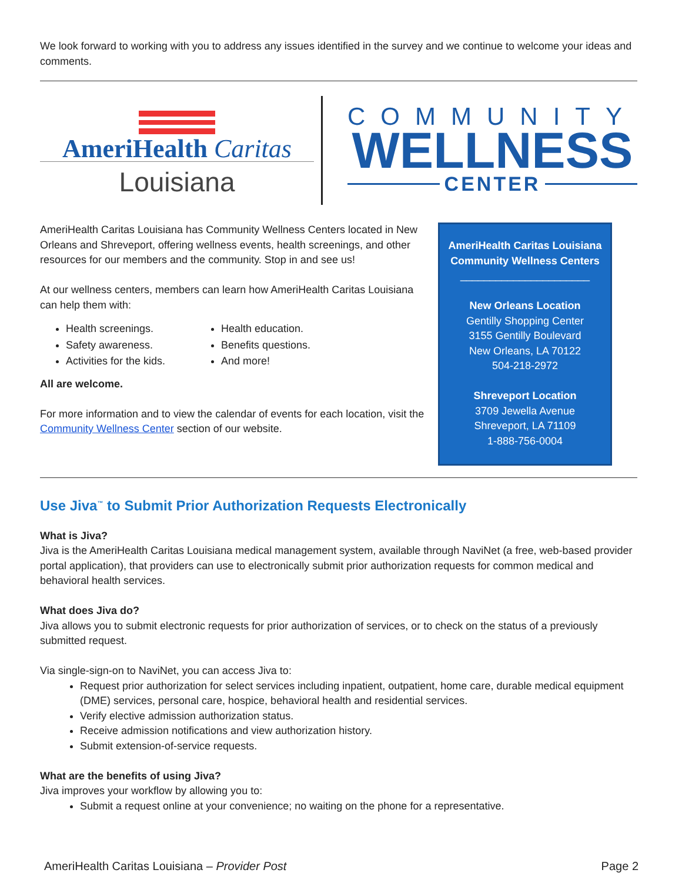We look forward to working with you to address any issues identified in the survey and we continue to welcome your ideas and comments.
AmeriHealth Caritas
Louisiana
COMMUNITY
WELLNESS
CENTER
AmeriHealth Caritas Louisiana has Community Wellness Centers located in New Orleans and Shreveport, offering wellness events, health screenings, and other resources for our members and the community. Stop in and see us!
At our wellness centers, members can learn how AmeriHealth Caritas Louisiana can help them with:
Health screenings.
Health education.
Safety awareness.
Benefits questions.
Activities for the kids.
And more!
All are welcome.
For more information and to view the calendar of events for each location, visit the Community Wellness Center section of our website.
AmeriHealth Caritas Louisiana
Community Wellness Centers
______________________
New Orleans Location
Gentilly Shopping Center
3155 Gentilly Boulevard
New Orleans, LA 70122
504-218-2972
Shreveport Location
3709 Jewella Avenue
Shreveport, LA 71109
1-888-756-0004
Use Jiva<sup>™</sup> to Submit Prior Authorization Requests Electronically
What is Jiva?
Jiva is the AmeriHealth Caritas Louisiana medical management system, available through NaviNet (a free, web-based provider portal application), that providers can use to electronically submit prior authorization requests for common medical and behavioral health services.
What does Jiva do?
Jiva allows you to submit electronic requests for prior authorization of services, or to check on the status of a previously submitted request.
Via single-sign-on to NaviNet, you can access Jiva to:
Request prior authorization for select services including inpatient, outpatient, home care, durable medical equipment (DME) services, personal care, hospice, behavioral health and residential services.
Verify elective admission authorization status.
Receive admission notifications and view authorization history.
Submit extension-of-service requests.
What are the benefits of using Jiva?
Jiva improves your workflow by allowing you to:
Submit a request online at your convenience; no waiting on the phone for a representative.
AmeriHealth Caritas Louisiana – Provider Post Page 2